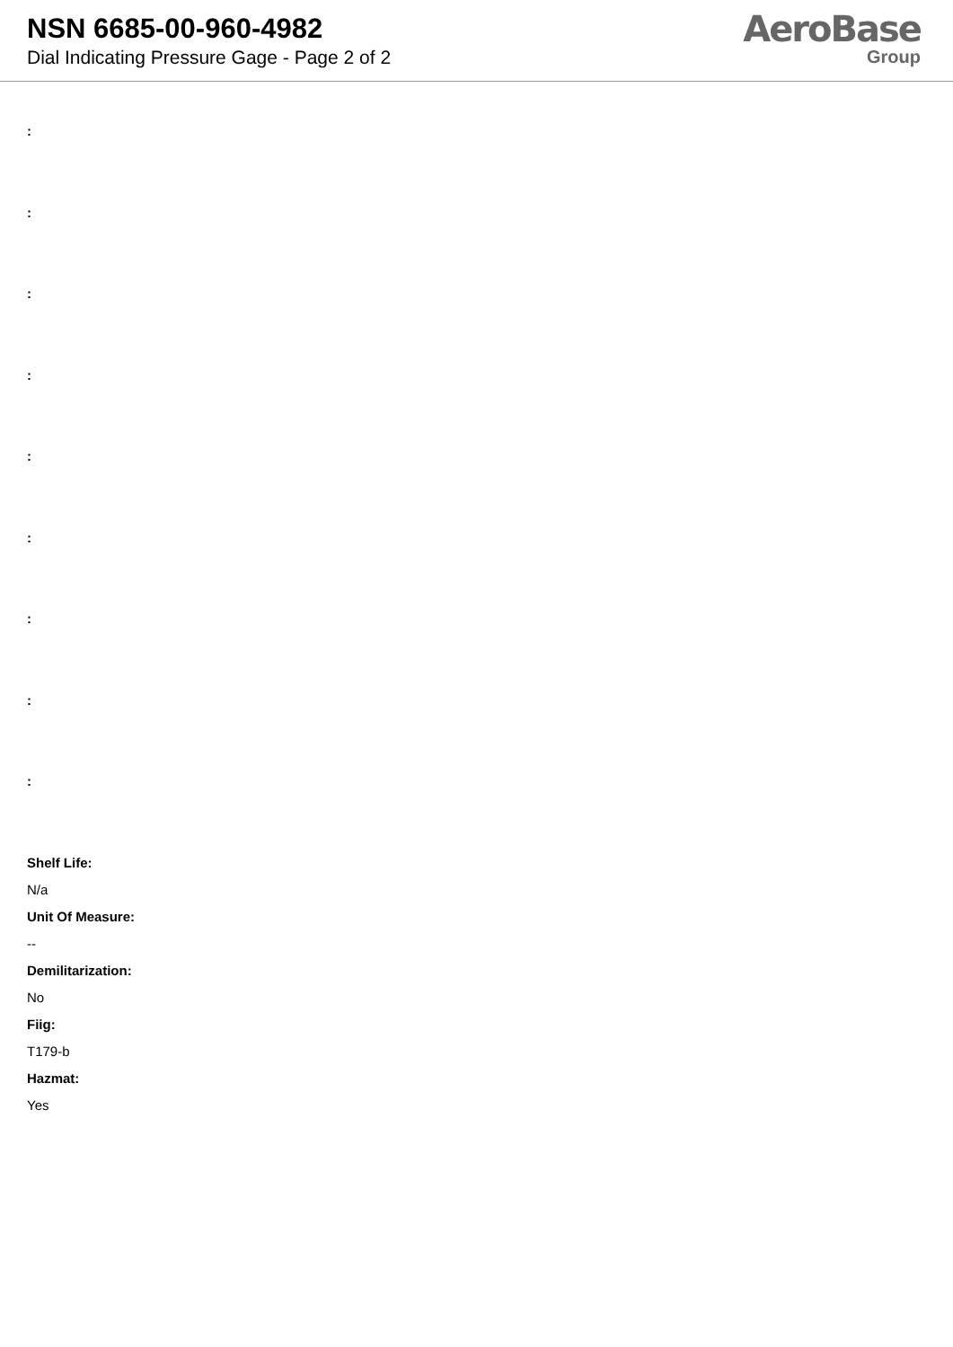NSN 6685-00-960-4982
Dial Indicating Pressure Gage - Page 2 of 2
AeroBase
Group
:
:
:
:
:
:
:
:
:
Shelf Life:
N/a
Unit Of Measure:
--
Demilitarization:
No
Fiig:
T179-b
Hazmat:
Yes